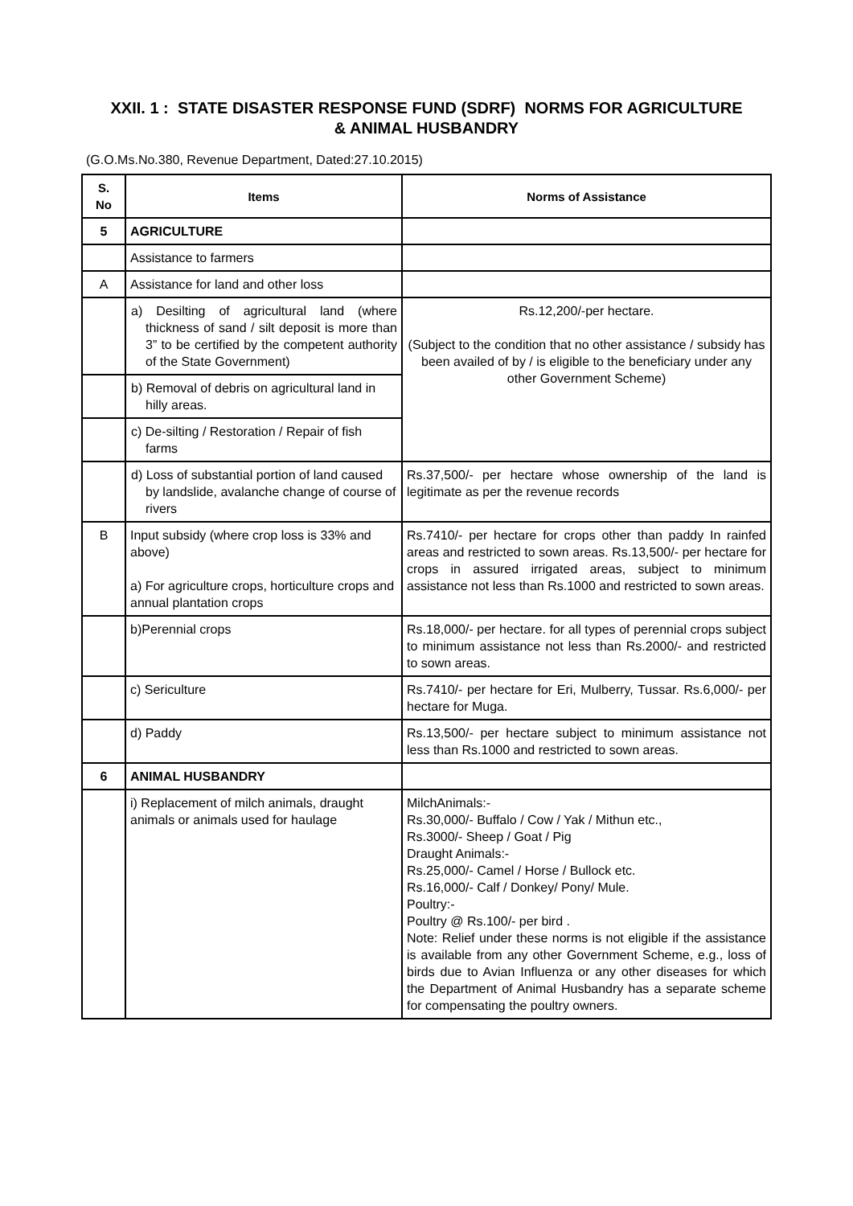XXII. 1 : STATE DISASTER RESPONSE FUND (SDRF) NORMS FOR AGRICULTURE
& ANIMAL HUSBANDRY
(G.O.Ms.No.380, Revenue Department, Dated:27.10.2015)
| S. No | Items | Norms of Assistance |
| --- | --- | --- |
| 5 | AGRICULTURE | |
| | Assistance to farmers | |
| A | Assistance for land and other loss | |
| | a) Desilting of agricultural land (where thickness of sand / silt deposit is more than 3” to be certified by the competent authority of the State Government) | Rs.12,200/-per hectare. (Subject to the condition that no other assistance / subsidy has been availed of by / is eligible to the beneficiary under any other Government Scheme) |
| | b) Removal of debris on agricultural land in hilly areas. | |
| | c) De-silting / Restoration / Repair of fish farms | |
| | d) Loss of substantial portion of land caused by landslide, avalanche change of course of rivers | Rs.37,500/- per hectare whose ownership of the land is legitimate as per the revenue records |
| B | Input subsidy (where crop loss is 33% and above) a) For agriculture crops, horticulture crops and annual plantation crops | Rs.7410/- per hectare for crops other than paddy In rainfed areas and restricted to sown areas. Rs.13,500/- per hectare for crops in assured irrigated areas, subject to minimum assistance not less than Rs.1000 and restricted to sown areas. |
| | b)Perennial crops | Rs.18,000/- per hectare. for all types of perennial crops subject to minimum assistance not less than Rs.2000/- and restricted to sown areas. |
| | c) Sericulture | Rs.7410/- per hectare for Eri, Mulberry, Tussar. Rs.6,000/- per hectare for Muga. |
| | d) Paddy | Rs.13,500/- per hectare subject to minimum assistance not less than Rs.1000 and restricted to sown areas. |
| 6 | ANIMAL HUSBANDRY | |
| | i) Replacement of milch animals, draught animals or animals used for haulage | MilchAnimals:- Rs.30,000/- Buffalo / Cow / Yak / Mithun etc., Rs.3000/- Sheep / Goat / Pig Draught Animals:- Rs.25,000/- Camel / Horse / Bullock etc. Rs.16,000/- Calf / Donkey/ Pony/ Mule. Poultry:- Poultry @ Rs.100/- per bird . Note: Relief under these norms is not eligible if the assistance is available from any other Government Scheme, e.g., loss of birds due to Avian Influenza or any other diseases for which the Department of Animal Husbandry has a separate scheme for compensating the poultry owners. |